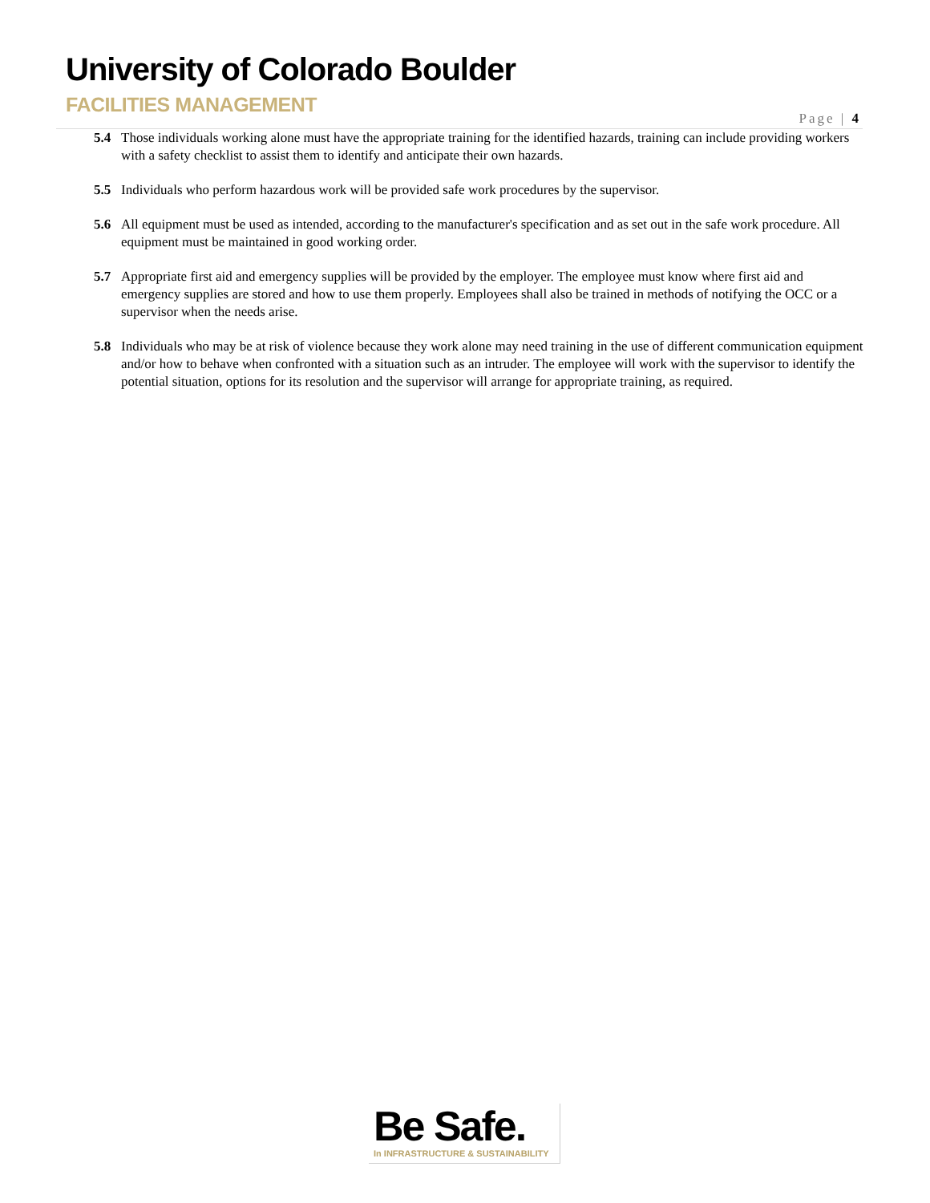University of Colorado Boulder
FACILITIES MANAGEMENT
Page | 4
5.4 Those individuals working alone must have the appropriate training for the identified hazards, training can include providing workers with a safety checklist to assist them to identify and anticipate their own hazards.
5.5 Individuals who perform hazardous work will be provided safe work procedures by the supervisor.
5.6 All equipment must be used as intended, according to the manufacturer's specification and as set out in the safe work procedure. All equipment must be maintained in good working order.
5.7 Appropriate first aid and emergency supplies will be provided by the employer. The employee must know where first aid and emergency supplies are stored and how to use them properly. Employees shall also be trained in methods of notifying the OCC or a supervisor when the needs arise.
5.8 Individuals who may be at risk of violence because they work alone may need training in the use of different communication equipment and/or how to behave when confronted with a situation such as an intruder. The employee will work with the supervisor to identify the potential situation, options for its resolution and the supervisor will arrange for appropriate training, as required.
Be Safe.
In INFRASTRUCTURE & SUSTAINABILITY